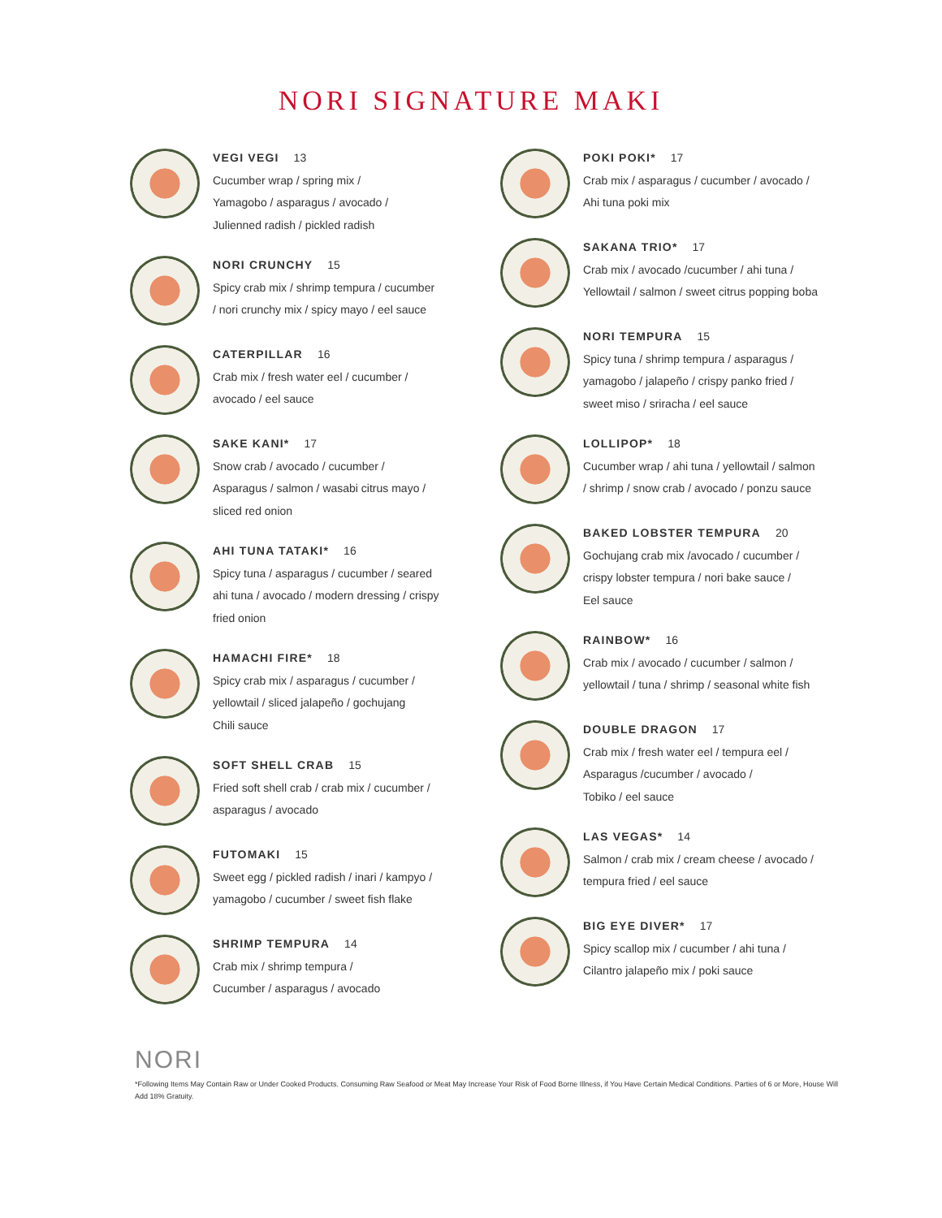NORI SIGNATURE MAKI
VEGI VEGI 13
Cucumber wrap / spring mix /
Yamagobo / asparagus / avocado /
Julienned radish / pickled radish
NORI CRUNCHY 15
Spicy crab mix / shrimp tempura / cucumber
/ nori crunchy mix / spicy mayo / eel sauce
CATERPILLAR 16
Crab mix / fresh water eel / cucumber /
avocado / eel sauce
SAKE KANI* 17
Snow crab / avocado / cucumber /
Asparagus / salmon / wasabi citrus mayo /
sliced red onion
AHI TUNA TATAKI* 16
Spicy tuna / asparagus / cucumber / seared
ahi tuna / avocado / modern dressing / crispy
fried onion
HAMACHI FIRE* 18
Spicy crab mix / asparagus / cucumber /
yellowtail / sliced jalapeño / gochujang
Chili sauce
SOFT SHELL CRAB 15
Fried soft shell crab / crab mix / cucumber /
asparagus / avocado
FUTOMAKI 15
Sweet egg / pickled radish / inari / kampyo /
yamagobo / cucumber / sweet fish flake
SHRIMP TEMPURA 14
Crab mix / shrimp tempura /
Cucumber / asparagus / avocado
POKI POKI* 17
Crab mix / asparagus / cucumber / avocado /
Ahi tuna poki mix
SAKANA TRIO* 17
Crab mix / avocado /cucumber / ahi tuna /
Yellowtail / salmon / sweet citrus popping boba
NORI TEMPURA 15
Spicy tuna / shrimp tempura / asparagus /
yamagobo / jalapeño / crispy panko fried /
sweet miso / sriracha / eel sauce
LOLLIPOP* 18
Cucumber wrap / ahi tuna / yellowtail / salmon
/ shrimp / snow crab / avocado / ponzu sauce
BAKED LOBSTER TEMPURA 20
Gochujang crab mix /avocado / cucumber /
crispy lobster tempura / nori bake sauce /
Eel sauce
RAINBOW* 16
Crab mix / avocado / cucumber / salmon /
yellowtail / tuna / shrimp / seasonal white fish
DOUBLE DRAGON 17
Crab mix / fresh water eel / tempura eel /
Asparagus /cucumber / avocado /
Tobiko / eel sauce
LAS VEGAS* 14
Salmon / crab mix / cream cheese / avocado /
tempura fried / eel sauce
BIG EYE DIVER* 17
Spicy scallop mix / cucumber / ahi tuna /
Cilantro jalapeño mix / poki sauce
NORI
*Following Items May Contain Raw or Under Cooked Products. Consuming Raw Seafood or Meat May Increase Your Risk of Food Borne Illness, if You Have Certain Medical Conditions. Parties of 6 or More, House Will Add 18% Gratuity.